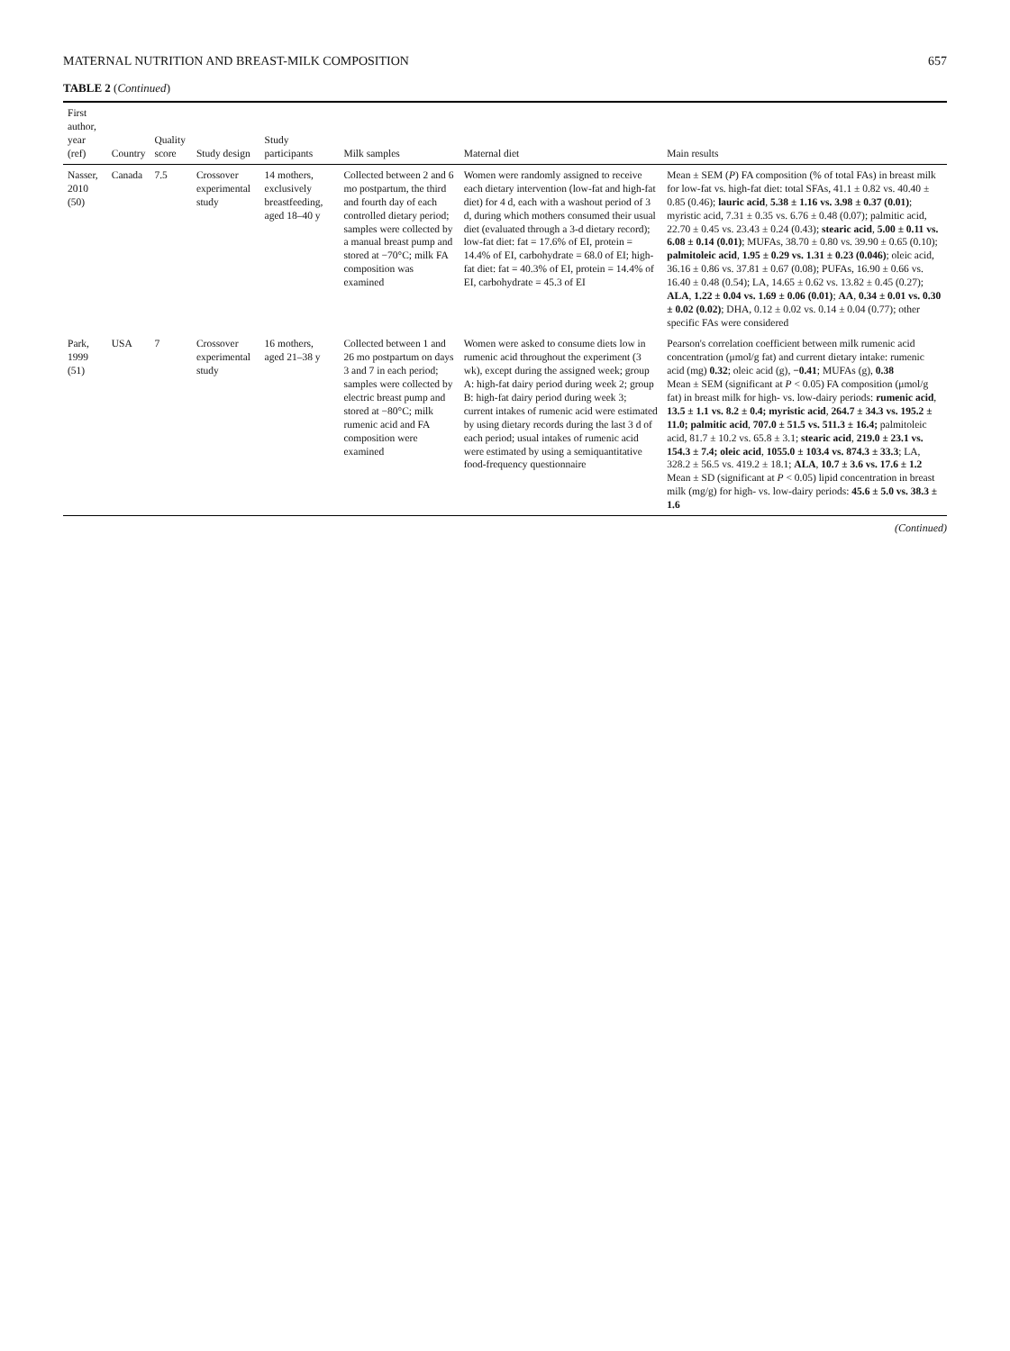MATERNAL NUTRITION AND BREAST-MILK COMPOSITION 657
TABLE 2 (Continued)
| First author, year (ref) | Country | Quality score | Study design | Study participants | Milk samples | Maternal diet | Main results |
| --- | --- | --- | --- | --- | --- | --- | --- |
| Nasser, 2010 (50) | Canada | 7.5 | Crossover experimental study | 14 mothers, exclusively breastfeeding, aged 18–40 y | Collected between 2 and 6 mo postpartum, the third and fourth day of each controlled dietary period; samples were collected by a manual breast pump and stored at −70°C; milk FA composition was examined | Women were randomly assigned to receive each dietary intervention (low-fat and high-fat diet) for 4 d, each with a washout period of 3 d, during which mothers consumed their usual diet (evaluated through a 3-d dietary record); low-fat diet: fat = 17.6% of EI, protein = 14.4% of EI, carbohydrate = 68.0 of EI; high-fat diet: fat = 40.3% of EI, protein = 14.4% of EI, carbohydrate = 45.3 of EI | Mean ± SEM ( P ) FA composition (% of total FAs) in breast milk for low-fat vs. high-fat diet: total SFAs, 41.1 ± 0.82 vs. 40.40 ± 0.85 (0.46); lauric acid , 5.38 ± 1.16 vs. 3.98 ± 0.37 (0.01) ; myristic acid, 7.31 ± 0.35 vs. 6.76 ± 0.48 (0.07); palmitic acid, 22.70 ± 0.45 vs. 23.43 ± 0.24 (0.43); stearic acid , 5.00 ± 0.11 vs. 6.08 ± 0.14 (0.01) ; MUFAs, 38.70 ± 0.80 vs. 39.90 ± 0.65 (0.10); palmitoleic acid , 1.95 ± 0.29 vs. 1.31 ± 0.23 (0.046) ; oleic acid, 36.16 ± 0.86 vs. 37.81 ± 0.67 (0.08); PUFAs, 16.90 ± 0.66 vs. 16.40 ± 0.48 (0.54); LA, 14.65 ± 0.62 vs. 13.82 ± 0.45 (0.27); ALA , 1.22 ± 0.04 vs. 1.69 ± 0.06 (0.01) ; AA , 0.34 ± 0.01 vs. 0.30 ± 0.02 (0.02) ; DHA, 0.12 ± 0.02 vs. 0.14 ± 0.04 (0.77); other specific FAs were considered |
| Park, 1999 (51) | USA | 7 | Crossover experimental study | 16 mothers, aged 21–38 y | Collected between 1 and 26 mo postpartum on days 3 and 7 in each period; samples were collected by electric breast pump and stored at −80°C; milk rumenic acid and FA composition were examined | Women were asked to consume diets low in rumenic acid throughout the experiment (3 wk), except during the assigned week; group A: high-fat dairy period during week 2; group B: high-fat dairy period during week 3; current intakes of rumenic acid were estimated by using dietary records during the last 3 d of each period; usual intakes of rumenic acid were estimated by using a semiquantitative food-frequency questionnaire | Pearson's correlation coefficient between milk rumenic acid concentration (μmol/g fat) and current dietary intake: rumenic acid (mg) 0.32 ; oleic acid (g), −0.41 ; MUFAs (g), 0.38 Mean ± SEM (significant at P < 0.05) FA composition (μmol/g fat) in breast milk for high- vs. low-dairy periods: rumenic acid , 13.5 ± 1.1 vs. 8.2 ± 0.4; myristic acid , 264.7 ± 34.3 vs. 195.2 ± 11.0; palmitic acid , 707.0 ± 51.5 vs. 511.3 ± 16.4; palmitoleic acid, 81.7 ± 10.2 vs. 65.8 ± 3.1; stearic acid , 219.0 ± 23.1 vs. 154.3 ± 7.4; oleic acid , 1055.0 ± 103.4 vs. 874.3 ± 33.3 ; LA, 328.2 ± 56.5 vs. 419.2 ± 18.1; ALA , 10.7 ± 3.6 vs. 17.6 ± 1.2 Mean ± SD (significant at P < 0.05) lipid concentration in breast milk (mg/g) for high- vs. low-dairy periods: 45.6 ± 5.0 vs. 38.3 ± 1.6 |
(Continued)